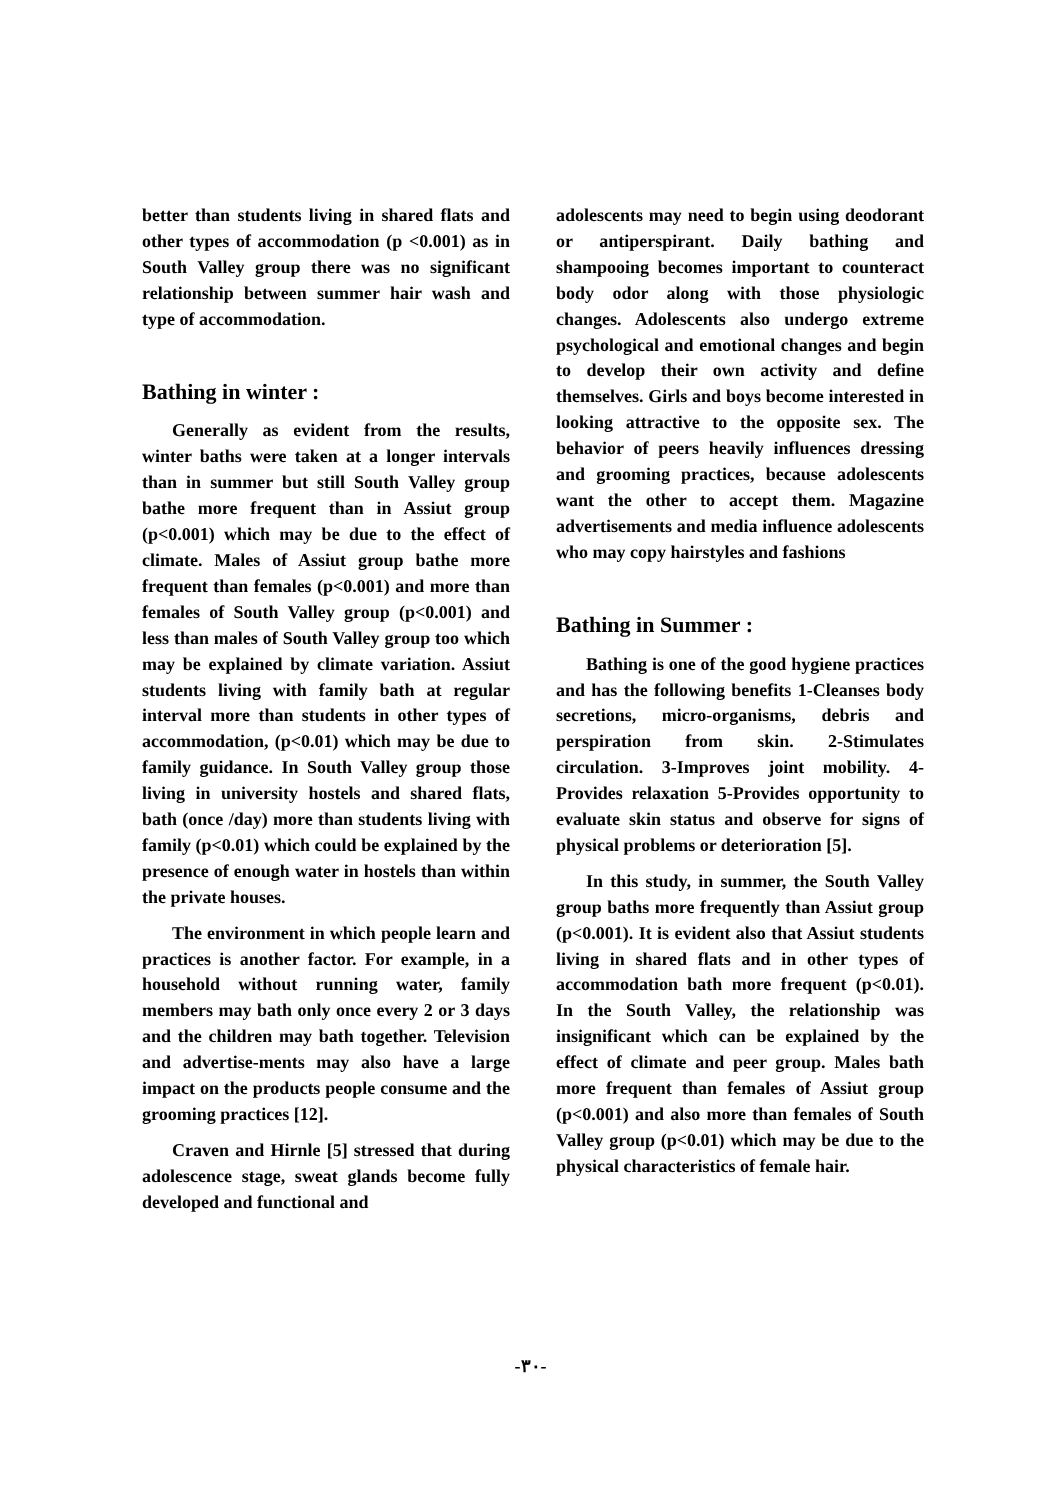better than students living in shared flats and other types of accommodation (p <0.001) as in South Valley group there was no significant relationship between summer hair wash and type of accommodation.
Bathing in winter :
Generally as evident from the results, winter baths were taken at a longer intervals than in summer but still South Valley group bathe more frequent than in Assiut group (p<0.001) which may be due to the effect of climate. Males of Assiut group bathe more frequent than females (p<0.001) and more than females of South Valley group (p<0.001) and less than males of South Valley group too which may be explained by climate variation. Assiut students living with family bath at regular interval more than students in other types of accommodation, (p<0.01) which may be due to family guidance. In South Valley group those living in university hostels and shared flats, bath (once /day) more than students living with family (p<0.01) which could be explained by the presence of enough water in hostels than within the private houses.
The environment in which people learn and practices is another factor. For example, in a household without running water, family members may bath only once every 2 or 3 days and the children may bath together. Television and advertise-ments may also have a large impact on the products people consume and the grooming practices [12].
Craven and Hirnle [5] stressed that during adolescence stage, sweat glands become fully developed and functional and
adolescents may need to begin using deodorant or antiperspirant. Daily bathing and shampooing becomes important to counteract body odor along with those physiologic changes. Adolescents also undergo extreme psychological and emotional changes and begin to develop their own activity and define themselves. Girls and boys become interested in looking attractive to the opposite sex. The behavior of peers heavily influences dressing and grooming practices, because adolescents want the other to accept them. Magazine advertisements and media influence adolescents who may copy hairstyles and fashions
Bathing in Summer :
Bathing is one of the good hygiene practices and has the following benefits 1-Cleanses body secretions, micro-organisms, debris and perspiration from skin. 2-Stimulates circulation. 3-Improves joint mobility. 4-Provides relaxation 5-Provides opportunity to evaluate skin status and observe for signs of physical problems or deterioration [5].
In this study, in summer, the South Valley group baths more frequently than Assiut group (p<0.001). It is evident also that Assiut students living in shared flats and in other types of accommodation bath more frequent (p<0.01). In the South Valley, the relationship was insignificant which can be explained by the effect of climate and peer group. Males bath more frequent than females of Assiut group (p<0.001) and also more than females of South Valley group (p<0.01) which may be due to the physical characteristics of female hair.
-٣٠-